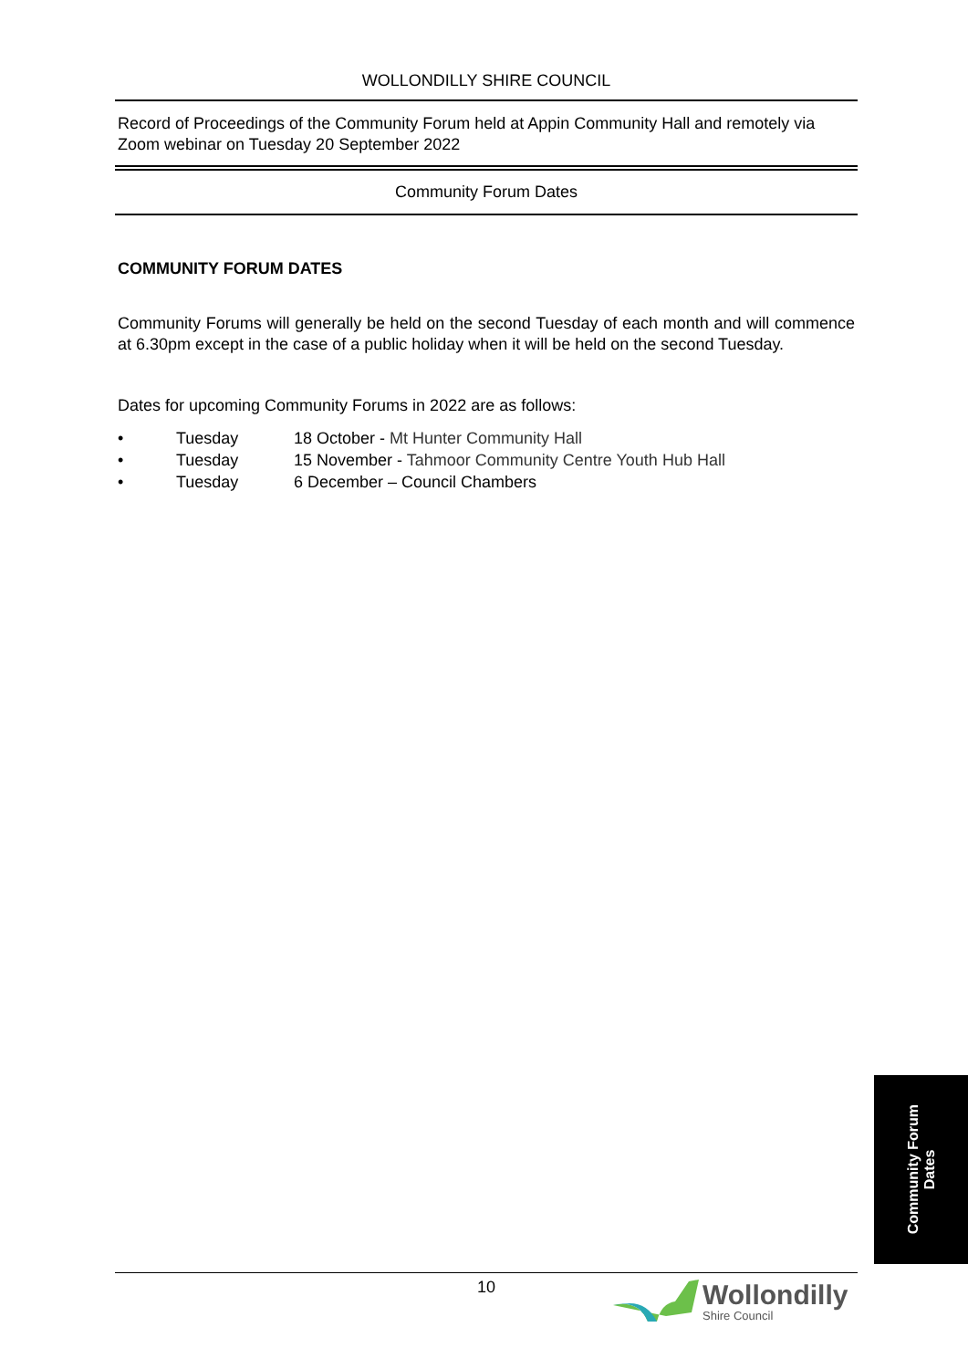WOLLONDILLY SHIRE COUNCIL
Record of Proceedings of the Community Forum held at Appin Community Hall and remotely via Zoom webinar on Tuesday 20 September 2022
Community Forum Dates
COMMUNITY FORUM DATES
Community Forums will generally be held on the second Tuesday of each month and will commence at 6.30pm except in the case of a public holiday when it will be held on the second Tuesday.
Dates for upcoming Community Forums in 2022 are as follows:
• Tuesday 18 October - Mt Hunter Community Hall
• Tuesday 15 November - Tahmoor Community Centre Youth Hub Hall
• Tuesday 6 December – Council Chambers
Community Forum
Dates
10
Wollondilly
Shire Council